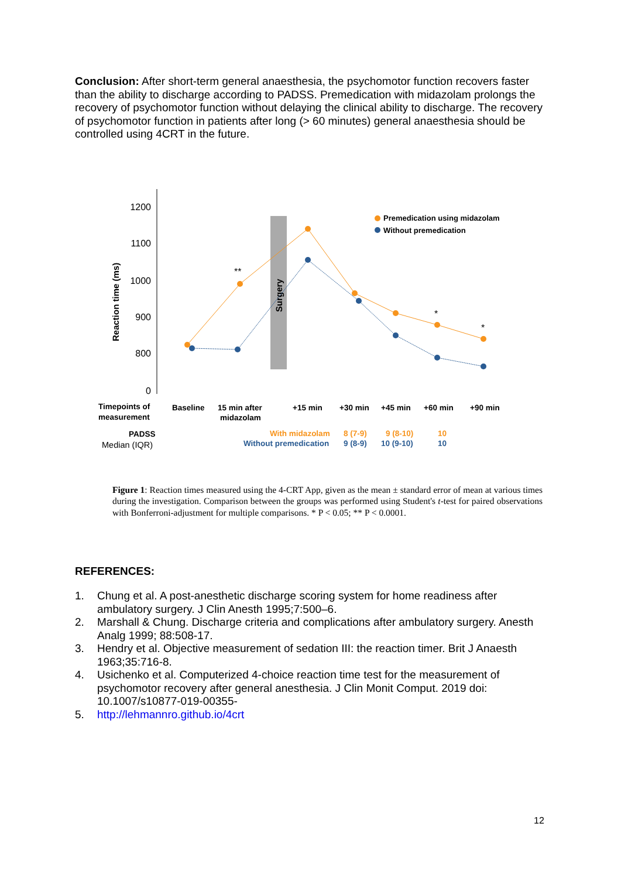Conclusion: After short-term general anaesthesia, the psychomotor function recovers faster than the ability to discharge according to PADSS. Premedication with midazolam prolongs the recovery of psychomotor function without delaying the clinical ability to discharge. The recovery of psychomotor function in patients after long (> 60 minutes) general anaesthesia should be controlled using 4CRT in the future.
1200
1100
1000
900
800
0
Reaction time (ms)
Surgery
**
*
*
Premedication using midazolam
Without premedication
Timepoints of
measurement
Baseline
15 min after
midazolam
+15 min
+30 min
+45 min
+60 min
+90 min
PADSS
With midazolam
8 (7-9)
9 (8-10)
10
Without premedication
9 (8-9)
10 (9-10)
10
Median (IQR)
Figure 1: Reaction times measured using the 4-CRT App, given as the mean ± standard error of mean at various times during the investigation. Comparison between the groups was performed using Student's t-test for paired observations with Bonferroni-adjustment for multiple comparisons. * P < 0.05; ** P < 0.0001.
REFERENCES:
1. Chung et al. A post-anesthetic discharge scoring system for home readiness after ambulatory surgery. J Clin Anesth 1995;7:500–6.
2. Marshall & Chung. Discharge criteria and complications after ambulatory surgery. Anesth Analg 1999; 88:508-17.
3. Hendry et al. Objective measurement of sedation III: the reaction timer. Brit J Anaesth 1963;35:716-8.
4. Usichenko et al. Computerized 4-choice reaction time test for the measurement of psychomotor recovery after general anesthesia. J Clin Monit Comput. 2019 doi: 10.1007/s10877-019-00355-
5. http://lehmannro.github.io/4crt
12